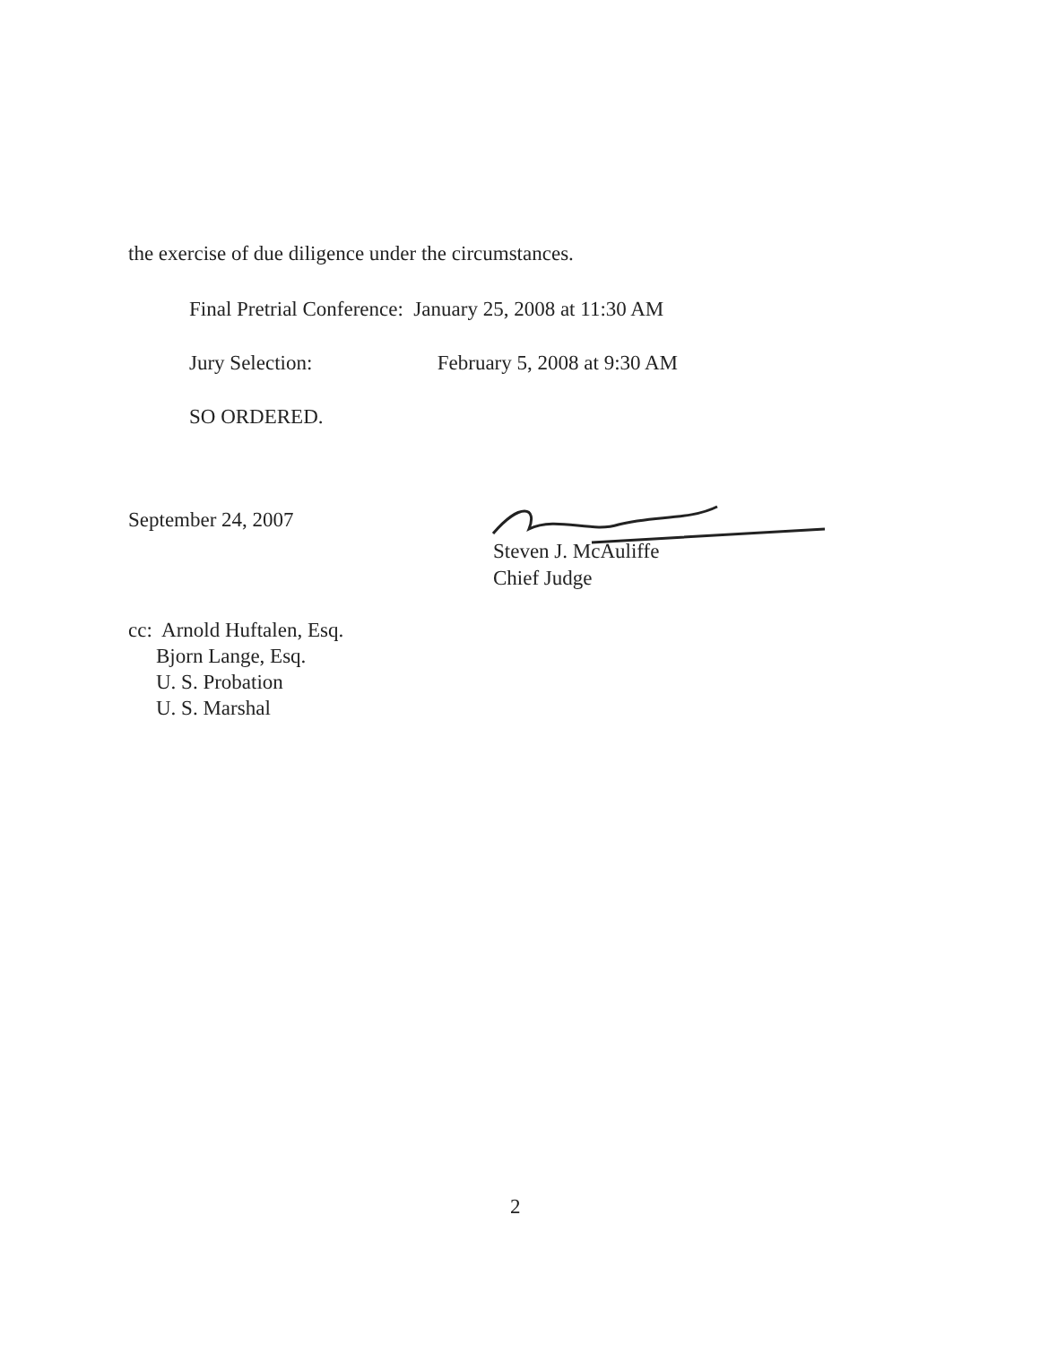the exercise of due diligence under the circumstances.
Final Pretrial Conference: January 25, 2008 at 11:30 AM
Jury Selection: February 5, 2008 at 9:30 AM
SO ORDERED.
September 24, 2007
Steven J. McAuliffe
Chief Judge
cc: Arnold Huftalen, Esq.
Bjorn Lange, Esq.
U. S. Probation
U. S. Marshal
2